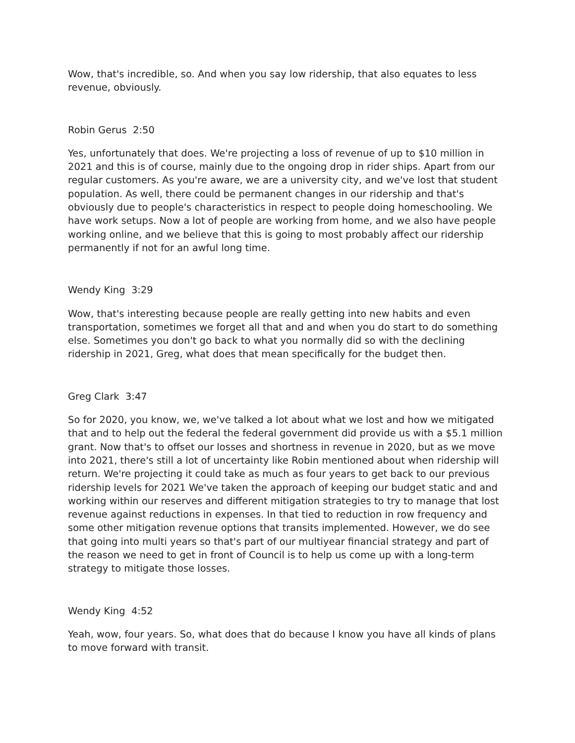Wow, that's incredible, so. And when you say low ridership, that also equates to less revenue, obviously.
Robin Gerus 2:50
Yes, unfortunately that does. We're projecting a loss of revenue of up to $10 million in 2021 and this is of course, mainly due to the ongoing drop in rider ships. Apart from our regular customers. As you're aware, we are a university city, and we've lost that student population. As well, there could be permanent changes in our ridership and that's obviously due to people's characteristics in respect to people doing homeschooling. We have work setups. Now a lot of people are working from home, and we also have people working online, and we believe that this is going to most probably affect our ridership permanently if not for an awful long time.
Wendy King 3:29
Wow, that's interesting because people are really getting into new habits and even transportation, sometimes we forget all that and and when you do start to do something else. Sometimes you don't go back to what you normally did so with the declining ridership in 2021, Greg, what does that mean specifically for the budget then.
Greg Clark 3:47
So for 2020, you know, we, we've talked a lot about what we lost and how we mitigated that and to help out the federal the federal government did provide us with a $5.1 million grant. Now that's to offset our losses and shortness in revenue in 2020, but as we move into 2021, there's still a lot of uncertainty like Robin mentioned about when ridership will return. We're projecting it could take as much as four years to get back to our previous ridership levels for 2021 We've taken the approach of keeping our budget static and and working within our reserves and different mitigation strategies to try to manage that lost revenue against reductions in expenses. In that tied to reduction in row frequency and some other mitigation revenue options that transits implemented. However, we do see that going into multi years so that's part of our multiyear financial strategy and part of the reason we need to get in front of Council is to help us come up with a long-term strategy to mitigate those losses.
Wendy King 4:52
Yeah, wow, four years. So, what does that do because I know you have all kinds of plans to move forward with transit.